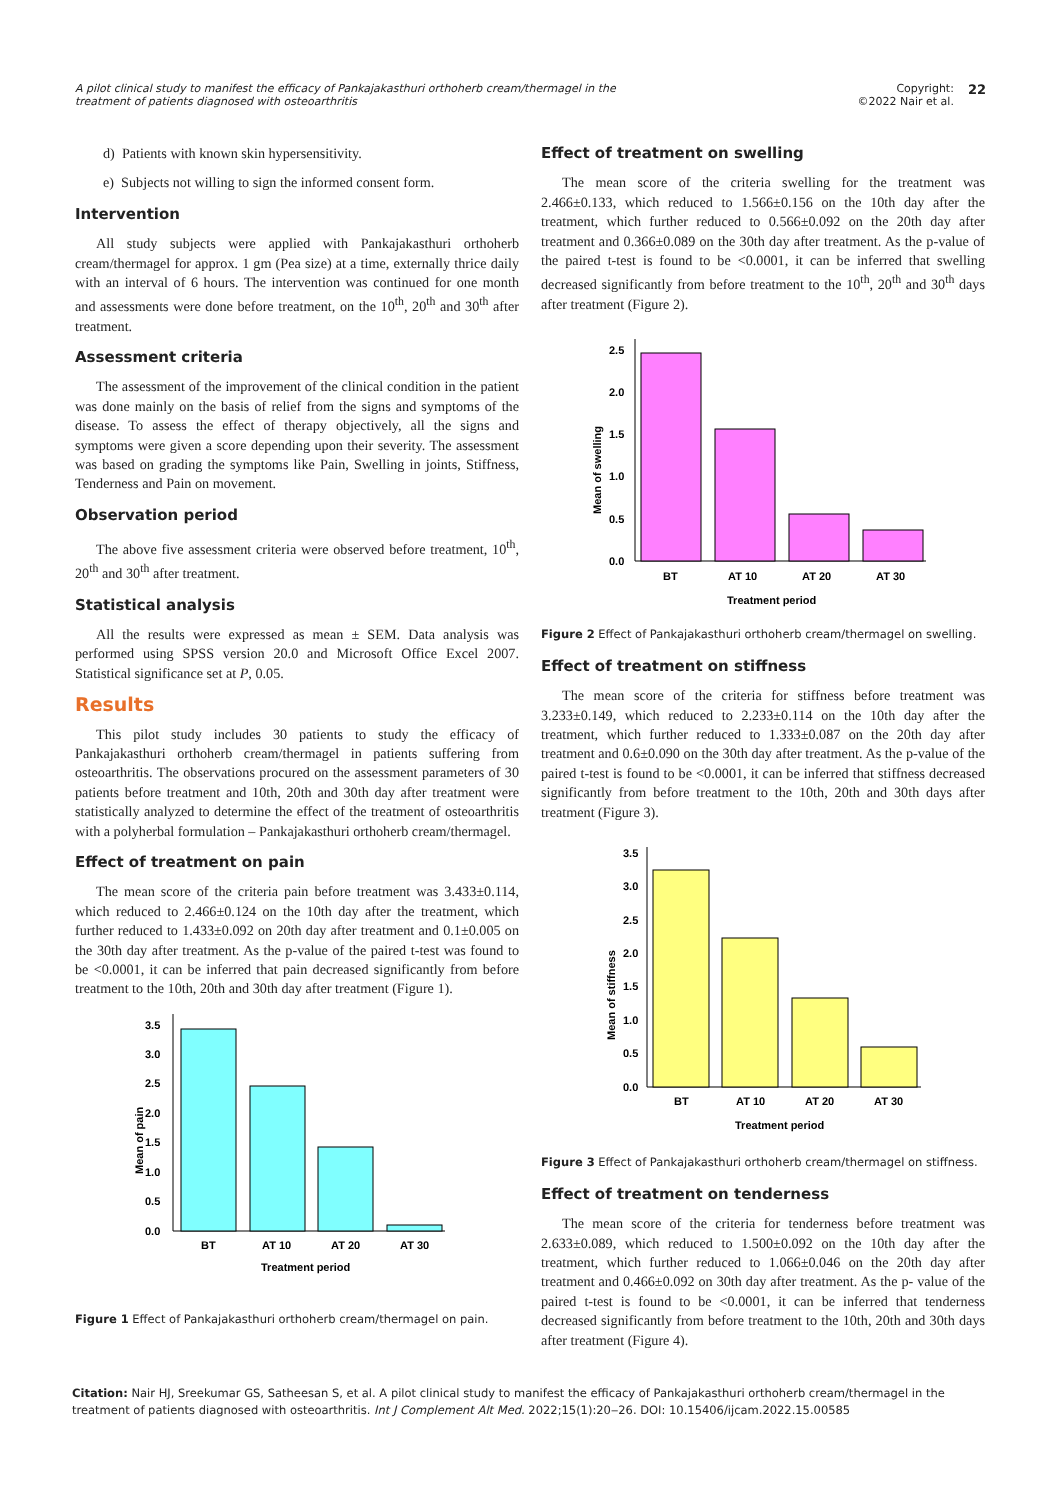A pilot clinical study to manifest the efficacy of Pankajakasthuri orthoherb cream/thermagel in the
treatment of patients diagnosed with osteoarthritis
Copyright:
©2022 Nair et al. 22
d) Patients with known skin hypersensitivity.
e) Subjects not willing to sign the informed consent form.
Intervention
All study subjects were applied with Pankajakasthuri orthoherb cream/thermagel for approx. 1 gm (Pea size) at a time, externally thrice daily with an interval of 6 hours. The intervention was continued for one month and assessments were done before treatment, on the 10<sup>th</sup>, 20<sup>th</sup> and 30<sup>th</sup> after treatment.
Assessment criteria
The assessment of the improvement of the clinical condition in the patient was done mainly on the basis of relief from the signs and symptoms of the disease. To assess the effect of therapy objectively, all the signs and symptoms were given a score depending upon their severity. The assessment was based on grading the symptoms like Pain, Swelling in joints, Stiffness, Tenderness and Pain on movement.
Observation period
The above five assessment criteria were observed before treatment, 10<sup>th</sup>, 20<sup>th</sup> and 30<sup>th</sup> after treatment.
Statistical analysis
All the results were expressed as mean ± SEM. Data analysis was performed using SPSS version 20.0 and Microsoft Office Excel 2007. Statistical significance set at P, 0.05.
Results
This pilot study includes 30 patients to study the efficacy of Pankajakasthuri orthoherb cream/thermagel in patients suffering from osteoarthritis. The observations procured on the assessment parameters of 30 patients before treatment and 10th, 20th and 30th day after treatment were statistically analyzed to determine the effect of the treatment of osteoarthritis with a polyherbal formulation – Pankajakasthuri orthoherb cream/thermagel.
Effect of treatment on pain
The mean score of the criteria pain before treatment was 3.433±0.114, which reduced to 2.466±0.124 on the 10th day after the treatment, which further reduced to 1.433±0.092 on 20th day after treatment and 0.1±0.005 on the 30th day after treatment. As the p-value of the paired t-test was found to be <0.0001, it can be inferred that pain decreased significantly from before treatment to the 10th, 20th and 30th day after treatment (Figure 1).
3.5
3.0
2.5
2.0
1.5
1.0
0.5
0.0
BT
AT 10
AT 20
AT 30
Treatment period
Mean of pain
Figure 1 Effect of Pankajakasthuri orthoherb cream/thermagel on pain.
Effect of treatment on swelling
The mean score of the criteria swelling for the treatment was 2.466±0.133, which reduced to 1.566±0.156 on the 10th day after the treatment, which further reduced to 0.566±0.092 on the 20th day after treatment and 0.366±0.089 on the 30th day after treatment. As the p-value of the paired t-test is found to be <0.0001, it can be inferred that swelling decreased significantly from before treatment to the 10<sup>th</sup>, 20<sup>th</sup> and 30<sup>th</sup> days after treatment (Figure 2).
2.5
2.0
1.5
1.0
0.5
0.0
BT
AT 10
AT 20
AT 30
Treatment period
Mean of swelling
Figure 2 Effect of Pankajakasthuri orthoherb cream/thermagel on swelling.
Effect of treatment on stiffness
The mean score of the criteria for stiffness before treatment was 3.233±0.149, which reduced to 2.233±0.114 on the 10th day after the treatment, which further reduced to 1.333±0.087 on the 20th day after treatment and 0.6±0.090 on the 30th day after treatment. As the p-value of the paired t-test is found to be <0.0001, it can be inferred that stiffness decreased significantly from before treatment to the 10th, 20th and 30th days after treatment (Figure 3).
3.5
3.0
2.5
2.0
1.5
1.0
0.5
0.0
BT
AT 10
AT 20
AT 30
Treatment period
Mean of stiffness
Figure 3 Effect of Pankajakasthuri orthoherb cream/thermagel on stiffness.
Effect of treatment on tenderness
The mean score of the criteria for tenderness before treatment was 2.633±0.089, which reduced to 1.500±0.092 on the 10th day after the treatment, which further reduced to 1.066±0.046 on the 20th day after treatment and 0.466±0.092 on 30th day after treatment. As the p- value of the paired t-test is found to be <0.0001, it can be inferred that tenderness decreased significantly from before treatment to the 10th, 20th and 30th days after treatment (Figure 4).
Citation: Nair HJ, Sreekumar GS, Satheesan S, et al. A pilot clinical study to manifest the efficacy of Pankajakasthuri orthoherb cream/thermagel in the treatment of patients diagnosed with osteoarthritis. Int J Complement Alt Med. 2022;15(1):20‒26. DOI: 10.15406/ijcam.2022.15.00585